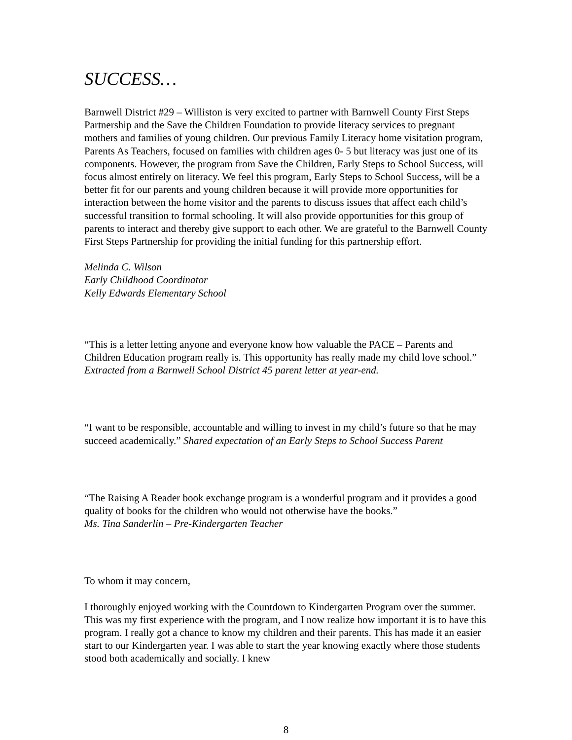SUCCESS…
Barnwell District #29 – Williston is very excited to partner with Barnwell County First Steps Partnership and the Save the Children Foundation to provide literacy services to pregnant mothers and families of young children. Our previous Family Literacy home visitation program, Parents As Teachers, focused on families with children ages 0- 5 but literacy was just one of its components. However, the program from Save the Children, Early Steps to School Success, will focus almost entirely on literacy. We feel this program, Early Steps to School Success, will be a better fit for our parents and young children because it will provide more opportunities for interaction between the home visitor and the parents to discuss issues that affect each child’s successful transition to formal schooling. It will also provide opportunities for this group of parents to interact and thereby give support to each other. We are grateful to the Barnwell County First Steps Partnership for providing the initial funding for this partnership effort.
Melinda C. Wilson
Early Childhood Coordinator
Kelly Edwards Elementary School
“This is a letter letting anyone and everyone know how valuable the PACE – Parents and Children Education program really is. This opportunity has really made my child love school.” Extracted from a Barnwell School District 45 parent letter at year-end.
“I want to be responsible, accountable and willing to invest in my child’s future so that he may succeed academically.” Shared expectation of an Early Steps to School Success Parent
“The Raising A Reader book exchange program is a wonderful program and it provides a good quality of books for the children who would not otherwise have the books.”
Ms. Tina Sanderlin – Pre-Kindergarten Teacher
To whom it may concern,
I thoroughly enjoyed working with the Countdown to Kindergarten Program over the summer. This was my first experience with the program, and I now realize how important it is to have this program. I really got a chance to know my children and their parents. This has made it an easier start to our Kindergarten year. I was able to start the year knowing exactly where those students stood both academically and socially. I knew
8